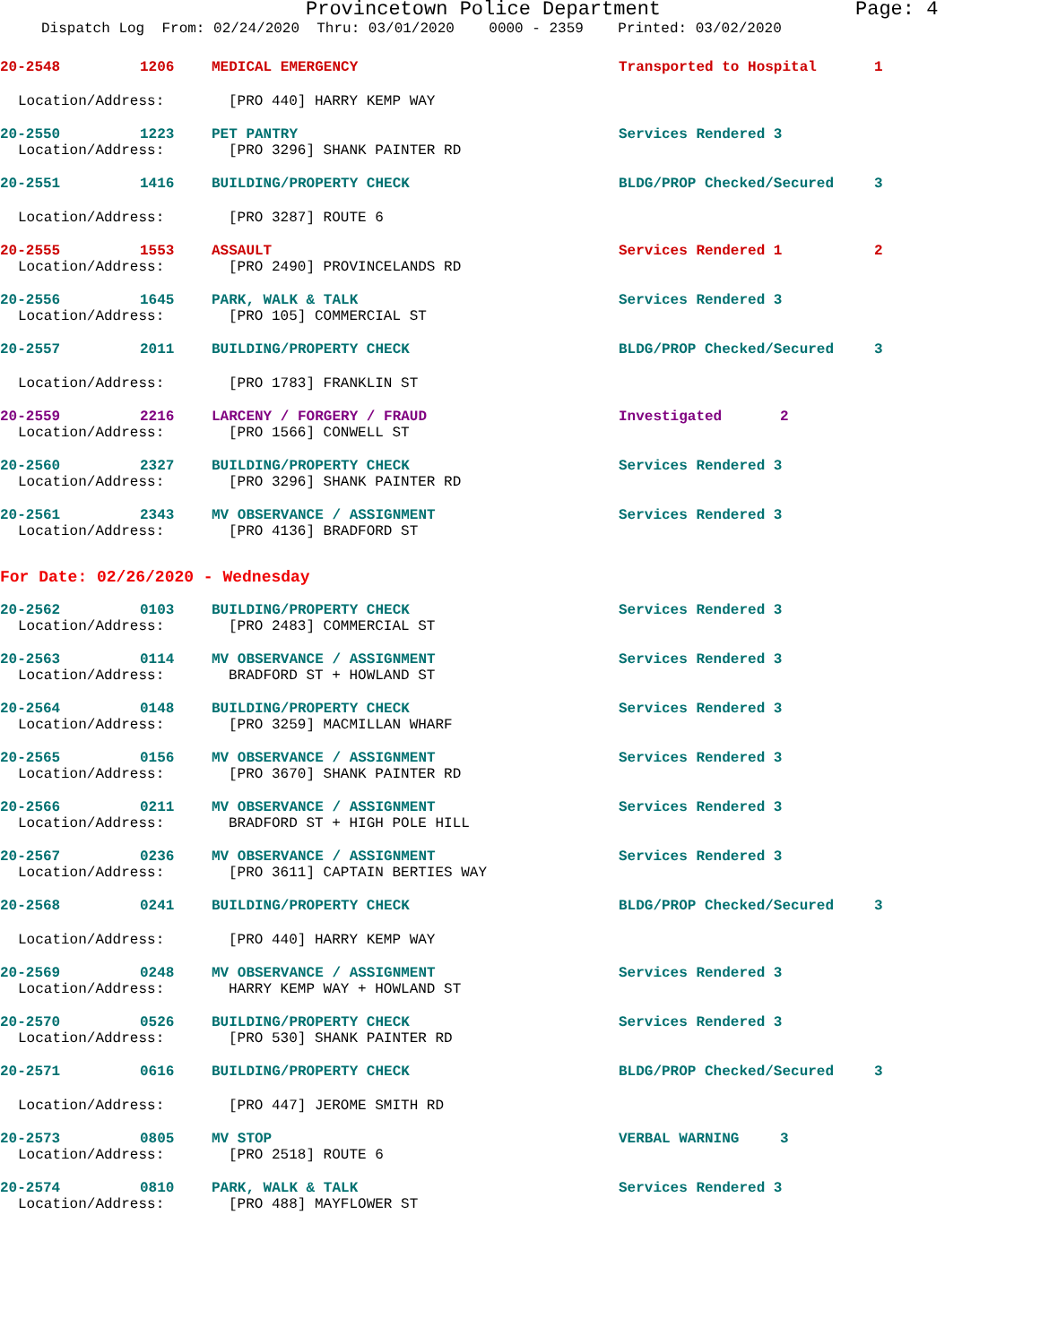Provincetown Police Department Page: 4
Dispatch Log From: 02/24/2020 Thru: 03/01/2020 0000 - 2359 Printed: 03/02/2020
20-2548 1206 MEDICAL EMERGENCY Transported to Hospital 1
Location/Address: [PRO 440] HARRY KEMP WAY
20-2550 1223 PET PANTRY Services Rendered 3
Location/Address: [PRO 3296] SHANK PAINTER RD
20-2551 1416 BUILDING/PROPERTY CHECK BLDG/PROP Checked/Secured 3
Location/Address: [PRO 3287] ROUTE 6
20-2555 1553 ASSAULT Services Rendered 1 2
Location/Address: [PRO 2490] PROVINCELANDS RD
20-2556 1645 PARK, WALK & TALK Services Rendered 3
Location/Address: [PRO 105] COMMERCIAL ST
20-2557 2011 BUILDING/PROPERTY CHECK BLDG/PROP Checked/Secured 3
Location/Address: [PRO 1783] FRANKLIN ST
20-2559 2216 LARCENY / FORGERY / FRAUD Investigated 2
Location/Address: [PRO 1566] CONWELL ST
20-2560 2327 BUILDING/PROPERTY CHECK Services Rendered 3
Location/Address: [PRO 3296] SHANK PAINTER RD
20-2561 2343 MV OBSERVANCE / ASSIGNMENT Services Rendered 3
Location/Address: [PRO 4136] BRADFORD ST
For Date: 02/26/2020 - Wednesday
20-2562 0103 BUILDING/PROPERTY CHECK Services Rendered 3
Location/Address: [PRO 2483] COMMERCIAL ST
20-2563 0114 MV OBSERVANCE / ASSIGNMENT Services Rendered 3
Location/Address: BRADFORD ST + HOWLAND ST
20-2564 0148 BUILDING/PROPERTY CHECK Services Rendered 3
Location/Address: [PRO 3259] MACMILLAN WHARF
20-2565 0156 MV OBSERVANCE / ASSIGNMENT Services Rendered 3
Location/Address: [PRO 3670] SHANK PAINTER RD
20-2566 0211 MV OBSERVANCE / ASSIGNMENT Services Rendered 3
Location/Address: BRADFORD ST + HIGH POLE HILL
20-2567 0236 MV OBSERVANCE / ASSIGNMENT Services Rendered 3
Location/Address: [PRO 3611] CAPTAIN BERTIES WAY
20-2568 0241 BUILDING/PROPERTY CHECK BLDG/PROP Checked/Secured 3
Location/Address: [PRO 440] HARRY KEMP WAY
20-2569 0248 MV OBSERVANCE / ASSIGNMENT Services Rendered 3
Location/Address: HARRY KEMP WAY + HOWLAND ST
20-2570 0526 BUILDING/PROPERTY CHECK Services Rendered 3
Location/Address: [PRO 530] SHANK PAINTER RD
20-2571 0616 BUILDING/PROPERTY CHECK BLDG/PROP Checked/Secured 3
Location/Address: [PRO 447] JEROME SMITH RD
20-2573 0805 MV STOP VERBAL WARNING 3
Location/Address: [PRO 2518] ROUTE 6
20-2574 0810 PARK, WALK & TALK Services Rendered 3
Location/Address: [PRO 488] MAYFLOWER ST